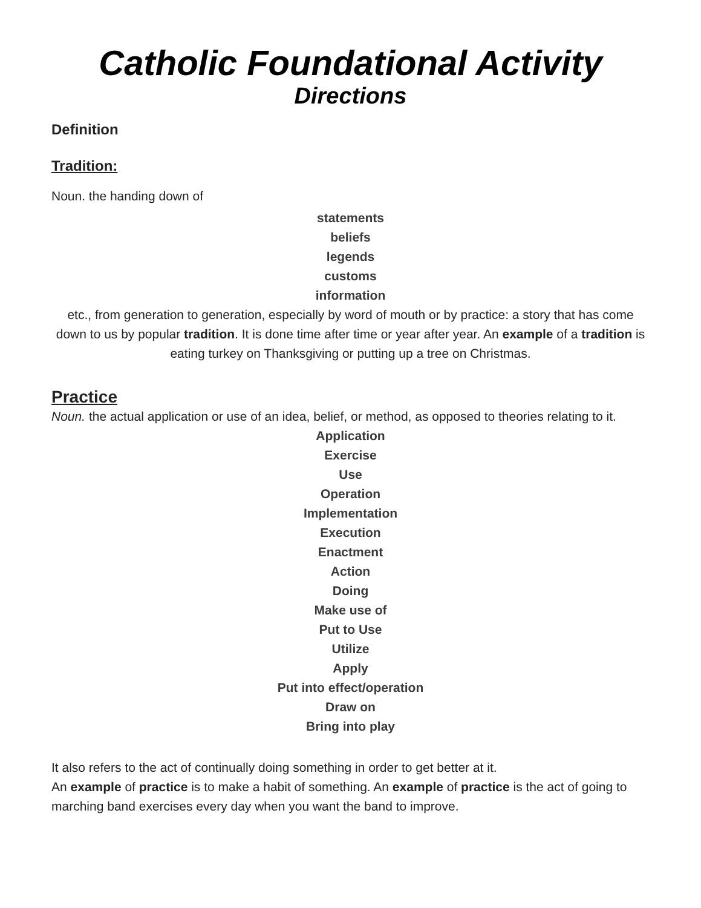Catholic Foundational Activity
Directions
Definition
Tradition:
Noun. the handing down of
statements
beliefs
legends
customs
information
etc., from generation to generation, especially by word of mouth or by practice: a story that has come down to us by popular tradition. It is done time after time or year after year. An example of a tradition is eating turkey on Thanksgiving or putting up a tree on Christmas.
Practice
Noun. the actual application or use of an idea, belief, or method, as opposed to theories relating to it.
Application
Exercise
Use
Operation
Implementation
Execution
Enactment
Action
Doing
Make use of
Put to Use
Utilize
Apply
Put into effect/operation
Draw on
Bring into play
It also refers to the act of continually doing something in order to get better at it.
An example of practice is to make a habit of something. An example of practice is the act of going to marching band exercises every day when you want the band to improve.